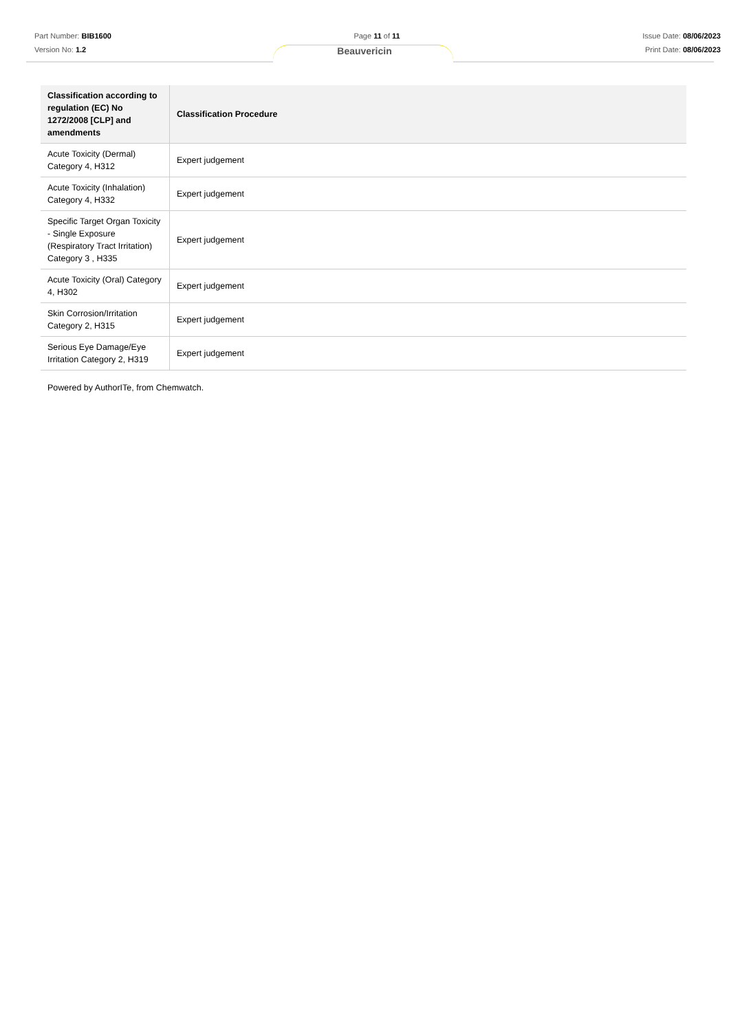Part Number: BIB1600
Version No: 1.2
Page 11 of 11 Issue Date: 08/06/2023
Print Date: 08/06/2023
Beauvericin
| Classification according to regulation (EC) No 1272/2008 [CLP] and amendments | Classification Procedure |
| --- | --- |
| Acute Toxicity (Dermal) Category 4, H312 | Expert judgement |
| Acute Toxicity (Inhalation) Category 4, H332 | Expert judgement |
| Specific Target Organ Toxicity - Single Exposure (Respiratory Tract Irritation) Category 3 , H335 | Expert judgement |
| Acute Toxicity (Oral) Category 4, H302 | Expert judgement |
| Skin Corrosion/Irritation Category 2, H315 | Expert judgement |
| Serious Eye Damage/Eye Irritation Category 2, H319 | Expert judgement |
Powered by AuthorITe, from Chemwatch.